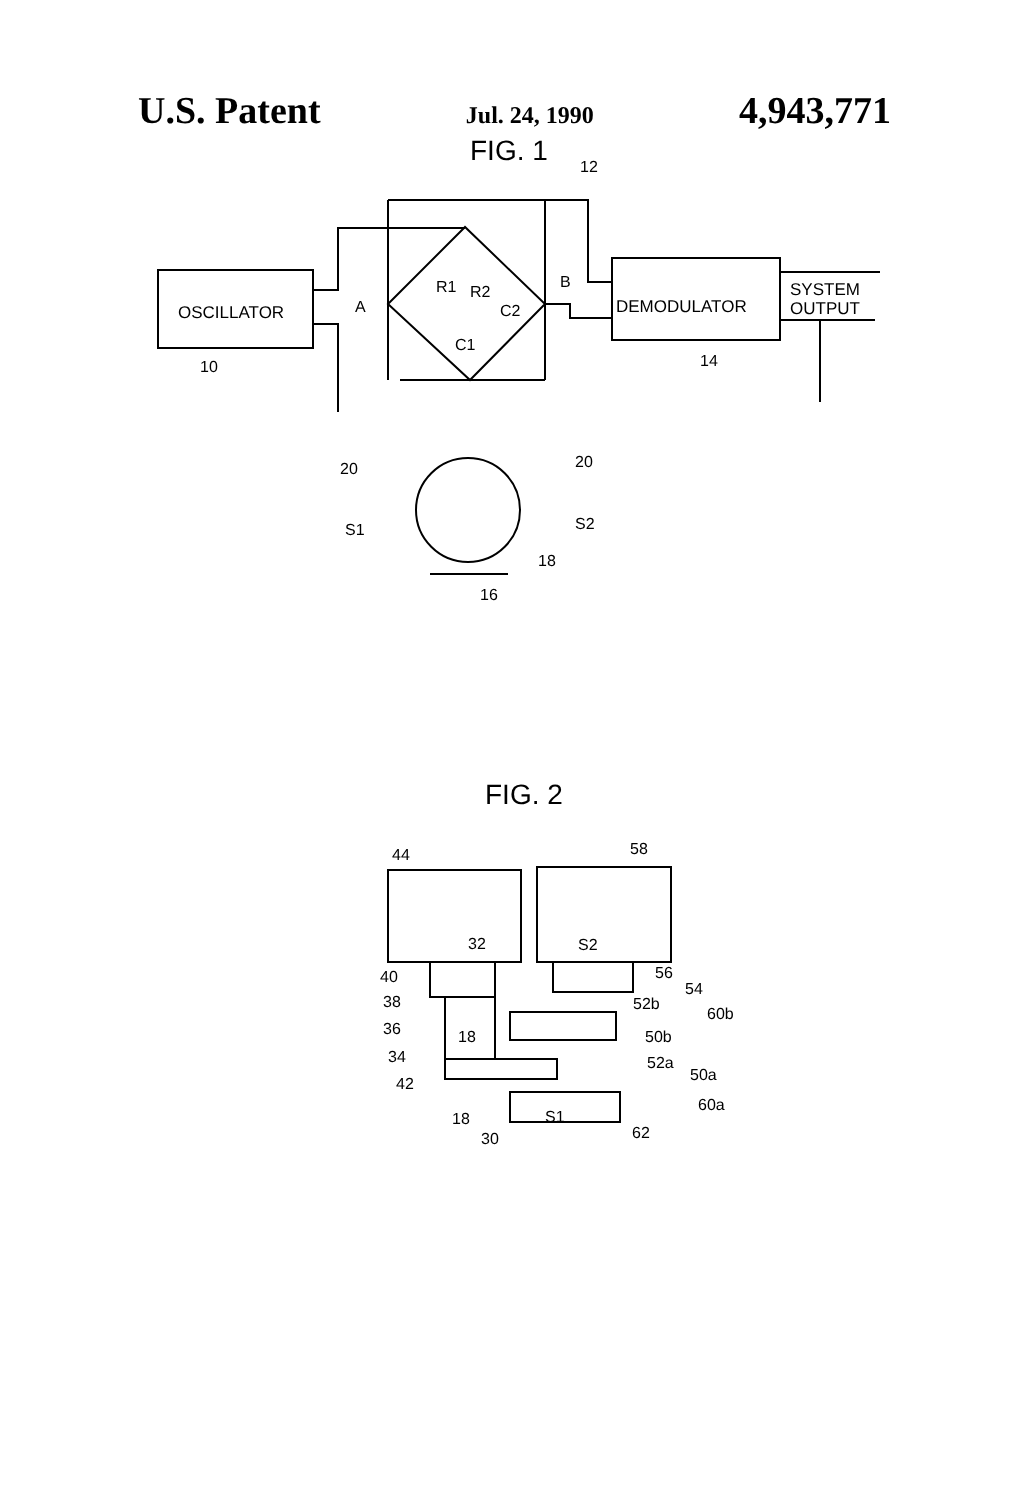U.S. Patent Jul. 24, 1990 4,943,771
FIG. 1
12
OSCILLATOR
10
DEMODULATOR
14
SYSTEM
OUTPUT
A
B
R1
R2
C2
C1
20
20
S1
S2
18
16
FIG. 2
44
58
32
S2
40
56
38
54
52b
60b
36
18
50b
34
52a
50a
42
60a
18
S1
30
62